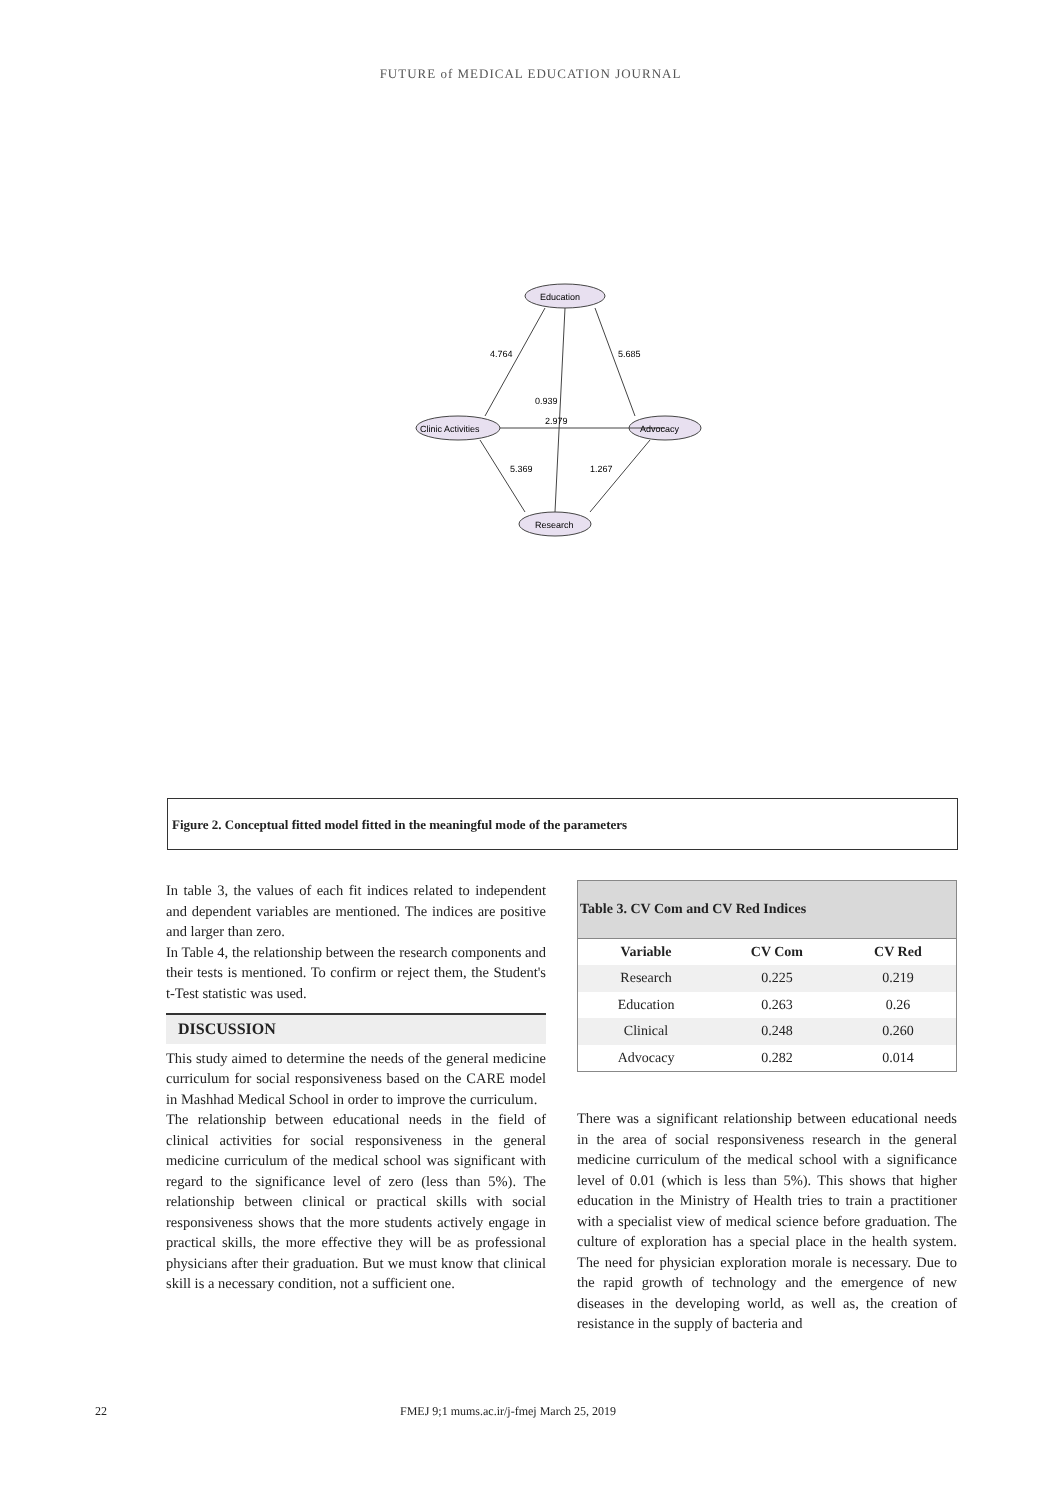FUTURE of MEDICAL EDUCATION JOURNAL
Education
Clinic Activities
Advocacy
Research
4.764
5.685
0.939
2.979
5.369
1.267
Figure 2. Conceptual fitted model fitted in the meaningful mode of the parameters
In table 3, the values of each fit indices related to independent and dependent variables are mentioned. The indices are positive and larger than zero.
In Table 4, the relationship between the research components and their tests is mentioned. To confirm or reject them, the Student's t-Test statistic was used.
DISCUSSION
This study aimed to determine the needs of the general medicine curriculum for social responsiveness based on the CARE model in Mashhad Medical School in order to improve the curriculum.
The relationship between educational needs in the field of clinical activities for social responsiveness in the general medicine curriculum of the medical school was significant with regard to the significance level of zero (less than 5%). The relationship between clinical or practical skills with social responsiveness shows that the more students actively engage in practical skills, the more effective they will be as professional physicians after their graduation. But we must know that clinical skill is a necessary condition, not a sufficient one.
Table 3. CV Com and CV Red Indices
| Variable | CV Com | CV Red |
| --- | --- | --- |
| Research | 0.225 | 0.219 |
| Education | 0.263 | 0.26 |
| Clinical | 0.248 | 0.260 |
| Advocacy | 0.282 | 0.014 |
There was a significant relationship between educational needs in the area of social responsiveness research in the general medicine curriculum of the medical school with a significance level of 0.01 (which is less than 5%). This shows that higher education in the Ministry of Health tries to train a practitioner with a specialist view of medical science before graduation. The culture of exploration has a special place in the health system. The need for physician exploration morale is necessary. Due to the rapid growth of technology and the emergence of new diseases in the developing world, as well as, the creation of resistance in the supply of bacteria and
22 FMEJ 9;1 mums.ac.ir/j-fmej March 25, 2019